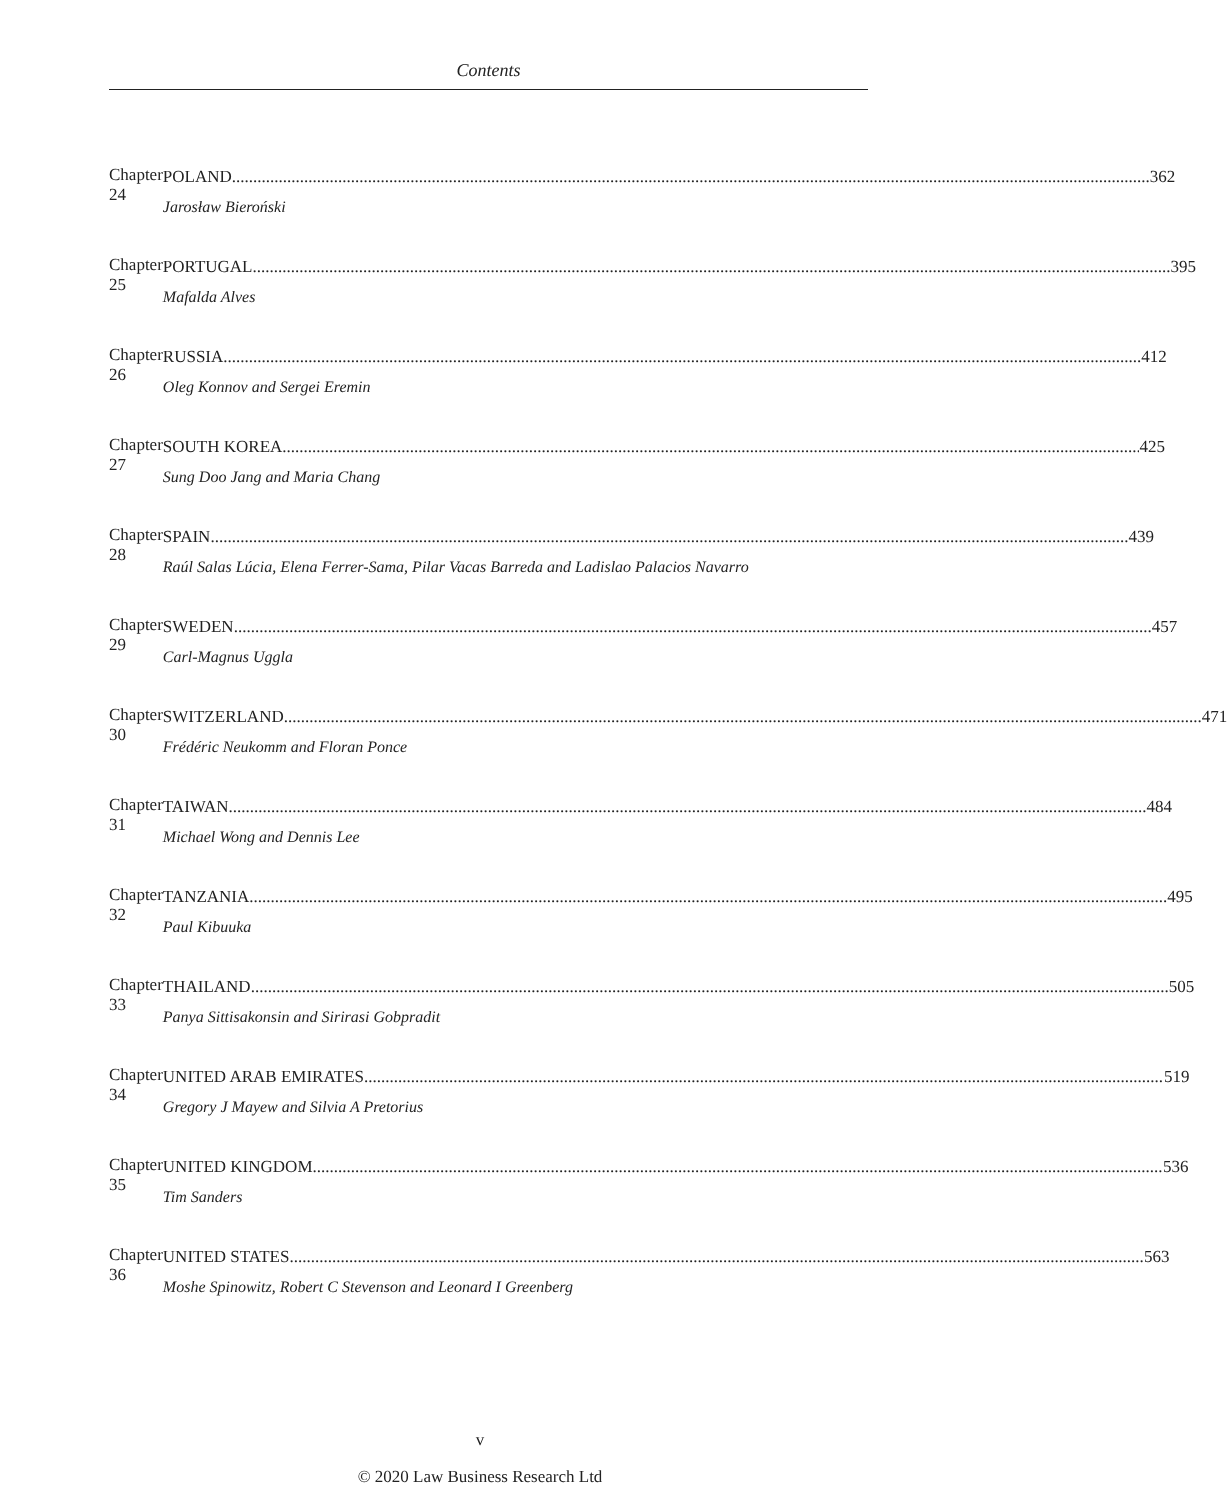Contents
Chapter 24
POLAND 362
Jarosław Bieroński
Chapter 25
PORTUGAL 395
Mafalda Alves
Chapter 26
RUSSIA 412
Oleg Konnov and Sergei Eremin
Chapter 27
SOUTH KOREA 425
Sung Doo Jang and Maria Chang
Chapter 28
SPAIN 439
Raúl Salas Lúcia, Elena Ferrer-Sama, Pilar Vacas Barreda and Ladislao Palacios Navarro
Chapter 29
SWEDEN 457
Carl-Magnus Uggla
Chapter 30
SWITZERLAND 471
Frédéric Neukomm and Floran Ponce
Chapter 31
TAIWAN 484
Michael Wong and Dennis Lee
Chapter 32
TANZANIA 495
Paul Kibuuka
Chapter 33
THAILAND 505
Panya Sittisakonsin and Sirirasi Gobpradit
Chapter 34
UNITED ARAB EMIRATES 519
Gregory J Mayew and Silvia A Pretorius
Chapter 35
UNITED KINGDOM 536
Tim Sanders
Chapter 36
UNITED STATES 563
Moshe Spinowitz, Robert C Stevenson and Leonard I Greenberg
v
© 2020 Law Business Research Ltd